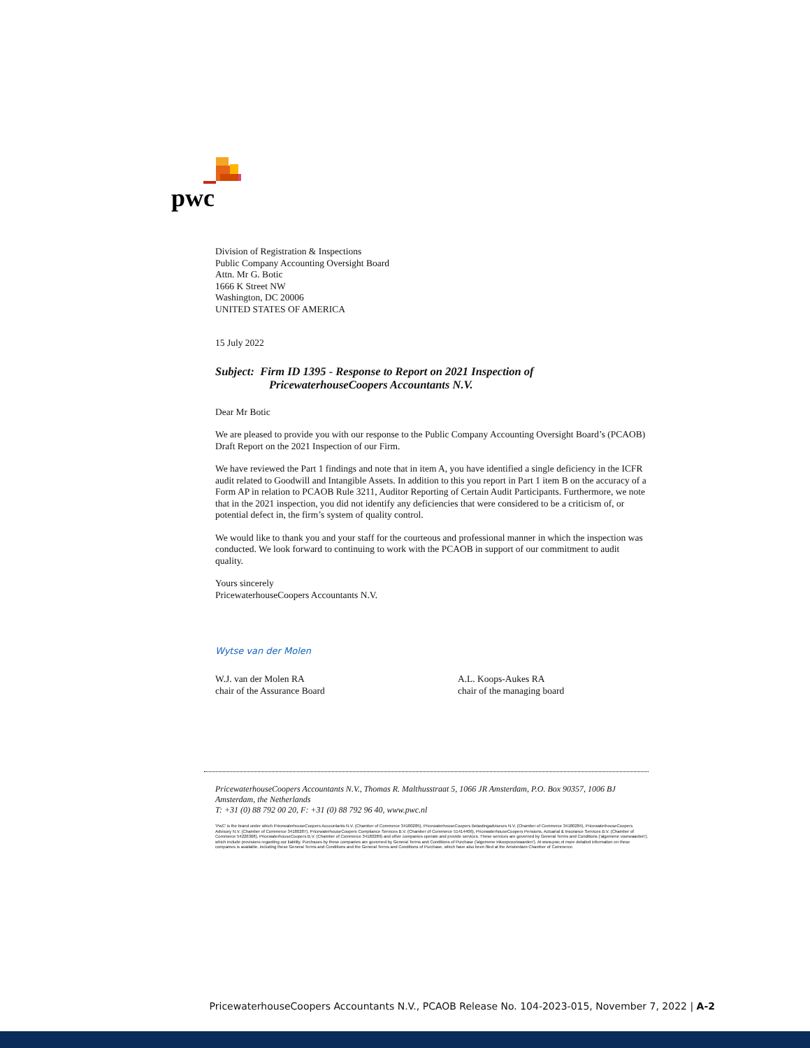pwc
Division of Registration & Inspections
Public Company Accounting Oversight Board
Attn. Mr G. Botic
1666 K Street NW
Washington, DC 20006
UNITED STATES OF AMERICA
15 July 2022
Subject: Firm ID 1395 - Response to Report on 2021 Inspection of
PricewaterhouseCoopers Accountants N.V.
Dear Mr Botic
We are pleased to provide you with our response to the Public Company Accounting Oversight Board’s (PCAOB) Draft Report on the 2021 Inspection of our Firm.
We have reviewed the Part 1 findings and note that in item A, you have identified a single deficiency in the ICFR audit related to Goodwill and Intangible Assets. In addition to this you report in Part 1 item B on the accuracy of a Form AP in relation to PCAOB Rule 3211, Auditor Reporting of Certain Audit Participants. Furthermore, we note that in the 2021 inspection, you did not identify any deficiencies that were considered to be a criticism of, or potential defect in, the firm’s system of quality control.
We would like to thank you and your staff for the courteous and professional manner in which the inspection was conducted. We look forward to continuing to work with the PCAOB in support of our commitment to audit quality.
Yours sincerely
PricewaterhouseCoopers Accountants N.V.
Wytse van der Molen
W.J. van der Molen RA
chair of the Assurance Board
A.L. Koops-Aukes RA
chair of the managing board
PricewaterhouseCoopers Accountants N.V., Thomas R. Malthusstraat 5, 1066 JR Amsterdam, P.O. Box 90357, 1006 BJ Amsterdam, the Netherlands
T: +31 (0) 88 792 00 20, F: +31 (0) 88 792 96 40, www.pwc.nl
'PwC' is the brand under which PricewaterhouseCoopers Accountants N.V. (Chamber of Commerce 34180285), PricewaterhouseCoopers Belastingadviseurs N.V. (Chamber of Commerce 34180284), PricewaterhouseCoopers Advisory N.V. (Chamber of Commerce 34180287), PricewaterhouseCoopers Compliance Services B.V. (Chamber of Commerce 51414406), PricewaterhouseCoopers Pensions, Actuarial & Insurance Services B.V. (Chamber of Commerce 54226368), PricewaterhouseCoopers B.V. (Chamber of Commerce 34180289) and other companies operate and provide services. These services are governed by General Terms and Conditions ('algemene voorwaarden'), which include provisions regarding our liability. Purchases by these companies are governed by General Terms and Conditions of Purchase ('algemene inkoopvoorwaarden'). At www.pwc.nl more detailed information on these companies is available, including these General Terms and Conditions and the General Terms and Conditions of Purchase, which have also been filed at the Amsterdam Chamber of Commerce.
PricewaterhouseCoopers Accountants N.V., PCAOB Release No. 104-2023-015, November 7, 2022 | A-2